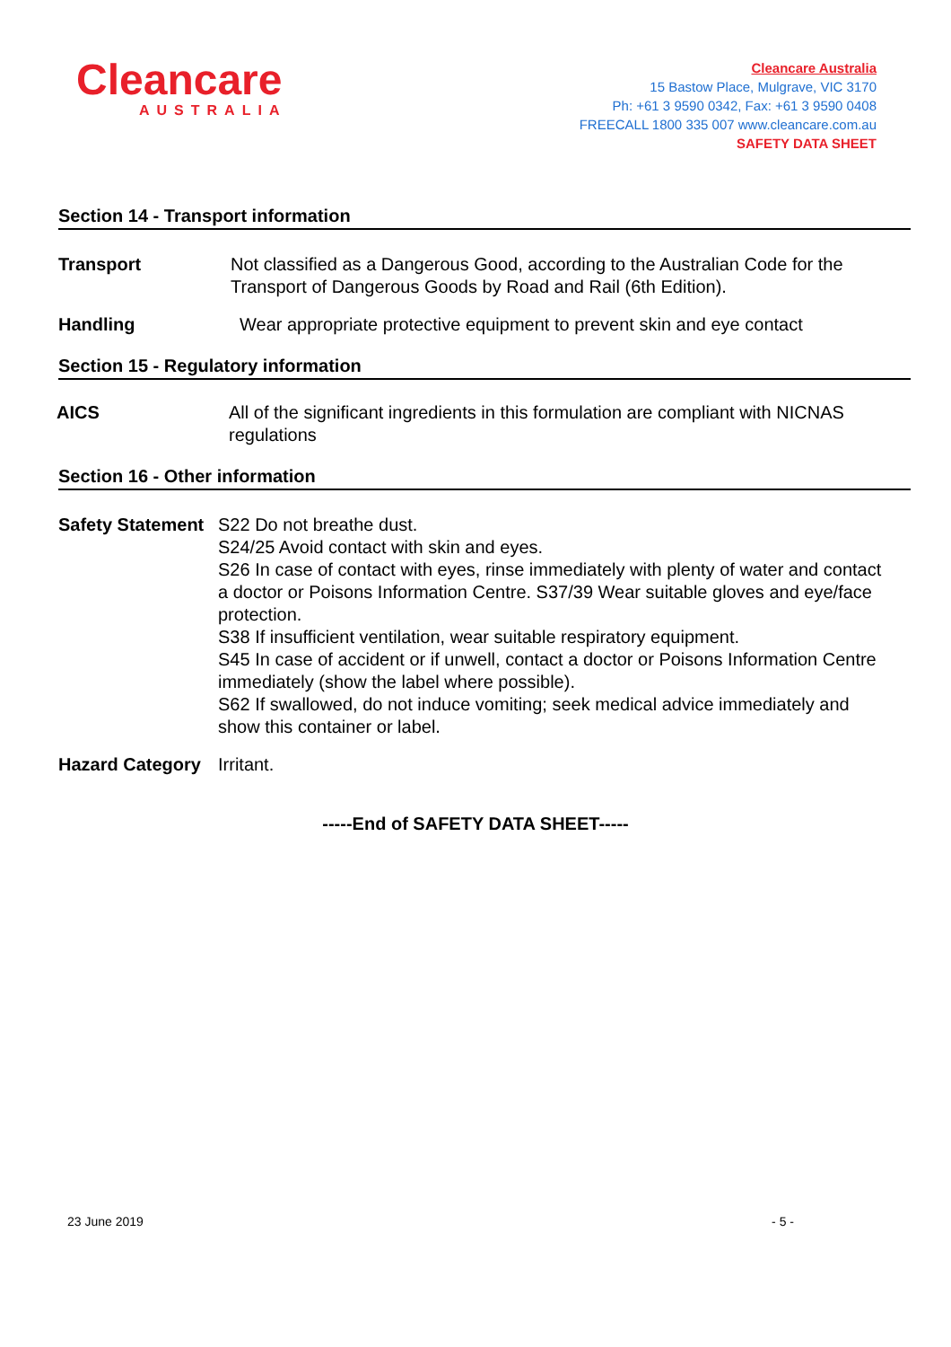Cleancare
AUSTRALIA
Cleancare Australia
15 Bastow Place, Mulgrave, VIC 3170
Ph: +61 3 9590 0342, Fax: +61 3 9590 0408
FREECALL 1800 335 007 www.cleancare.com.au
SAFETY DATA SHEET
Section 14 - Transport information
Transport Not classified as a Dangerous Good, according to the Australian Code for the Transport of Dangerous Goods by Road and Rail (6th Edition).
Handling Wear appropriate protective equipment to prevent skin and eye contact
Section 15 - Regulatory information
AICS All of the significant ingredients in this formulation are compliant with NICNAS regulations
Section 16 - Other information
Safety Statement
S22 Do not breathe dust.
S24/25 Avoid contact with skin and eyes.
S26 In case of contact with eyes, rinse immediately with plenty of water and contact a doctor or Poisons Information Centre. S37/39 Wear suitable gloves and eye/face protection.
S38 If insufficient ventilation, wear suitable respiratory equipment.
S45 In case of accident or if unwell, contact a doctor or Poisons Information Centre immediately (show the label where possible).
S62 If swallowed, do not induce vomiting; seek medical advice immediately and show this container or label.
Hazard Category
Irritant.
-----End of SAFETY DATA SHEET-----
23 June 2019 - 5 -